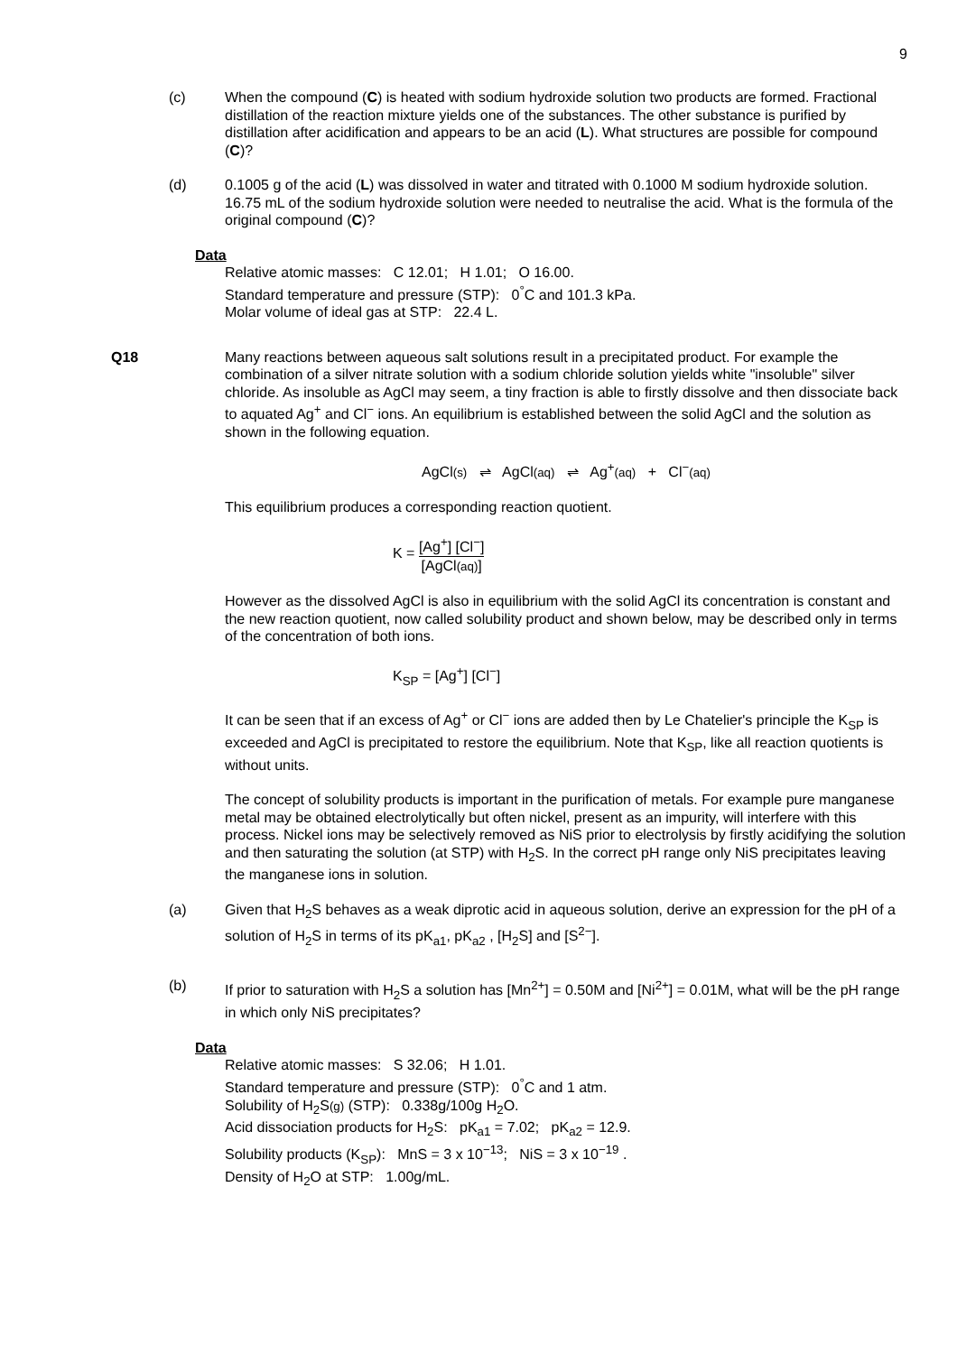9
(c) When the compound (C) is heated with sodium hydroxide solution two products are formed. Fractional distillation of the reaction mixture yields one of the substances. The other substance is purified by distillation after acidification and appears to be an acid (L). What structures are possible for compound (C)?
(d) 0.1005 g of the acid (L) was dissolved in water and titrated with 0.1000 M sodium hydroxide solution. 16.75 mL of the sodium hydroxide solution were needed to neutralise the acid. What is the formula of the original compound (C)?
Data
Relative atomic masses: C 12.01; H 1.01; O 16.00.
Standard temperature and pressure (STP): 0<sup>°</sup>C and 101.3 kPa.
Molar volume of ideal gas at STP: 22.4 L.
Q18 Many reactions between aqueous salt solutions result in a precipitated product. For example the combination of a silver nitrate solution with a sodium chloride solution yields white "insoluble" silver chloride. As insoluble as AgCl may seem, a tiny fraction is able to firstly dissolve and then dissociate back to aquated Ag<sup>+</sup> and Cl<sup>−</sup> ions. An equilibrium is established between the solid AgCl and the solution as shown in the following equation.
AgCl(s) ⇌ AgCl(aq) ⇌ Ag<sup>+</sup>(aq) + Cl<sup>−</sup>(aq)
This equilibrium produces a corresponding reaction quotient.
K = [Ag<sup>+</sup>] [Cl<sup>−</sup>] [AgCl(aq)]
However as the dissolved AgCl is also in equilibrium with the solid AgCl its concentration is constant and the new reaction quotient, now called solubility product and shown below, may be described only in terms of the concentration of both ions.
K<sub>SP</sub> = [Ag<sup>+</sup>] [Cl<sup>−</sup>]
It can be seen that if an excess of Ag<sup>+</sup> or Cl<sup>−</sup> ions are added then by Le Chatelier's principle the K<sub>SP</sub> is exceeded and AgCl is precipitated to restore the equilibrium. Note that K<sub>SP</sub>, like all reaction quotients is without units.
The concept of solubility products is important in the purification of metals. For example pure manganese metal may be obtained electrolytically but often nickel, present as an impurity, will interfere with this process. Nickel ions may be selectively removed as NiS prior to electrolysis by firstly acidifying the solution and then saturating the solution (at STP) with H<sub>2</sub>S. In the correct pH range only NiS precipitates leaving the manganese ions in solution.
(a) Given that H<sub>2</sub>S behaves as a weak diprotic acid in aqueous solution, derive an expression for the pH of a solution of H<sub>2</sub>S in terms of its pK<sub>a1</sub>, pK<sub>a2</sub> , [H<sub>2</sub>S] and [S<sup>2−</sup>].
(b) If prior to saturation with H<sub>2</sub>S a solution has [Mn<sup>2+</sup>] = 0.50M and [Ni<sup>2+</sup>] = 0.01M, what will be the pH range in which only NiS precipitates?
Data
Relative atomic masses: S 32.06; H 1.01.
Standard temperature and pressure (STP): 0<sup>°</sup>C and 1 atm.
Solubility of H<sub>2</sub>S(g) (STP): 0.338g/100g H<sub>2</sub>O.
Acid dissociation products for H<sub>2</sub>S: pK<sub>a1</sub> = 7.02; pK<sub>a2</sub> = 12.9.
Solubility products (K<sub>SP</sub>): MnS = 3 x 10<sup>−13</sup>; NiS = 3 x 10<sup>−19</sup> .
Density of H<sub>2</sub>O at STP: 1.00g/mL.